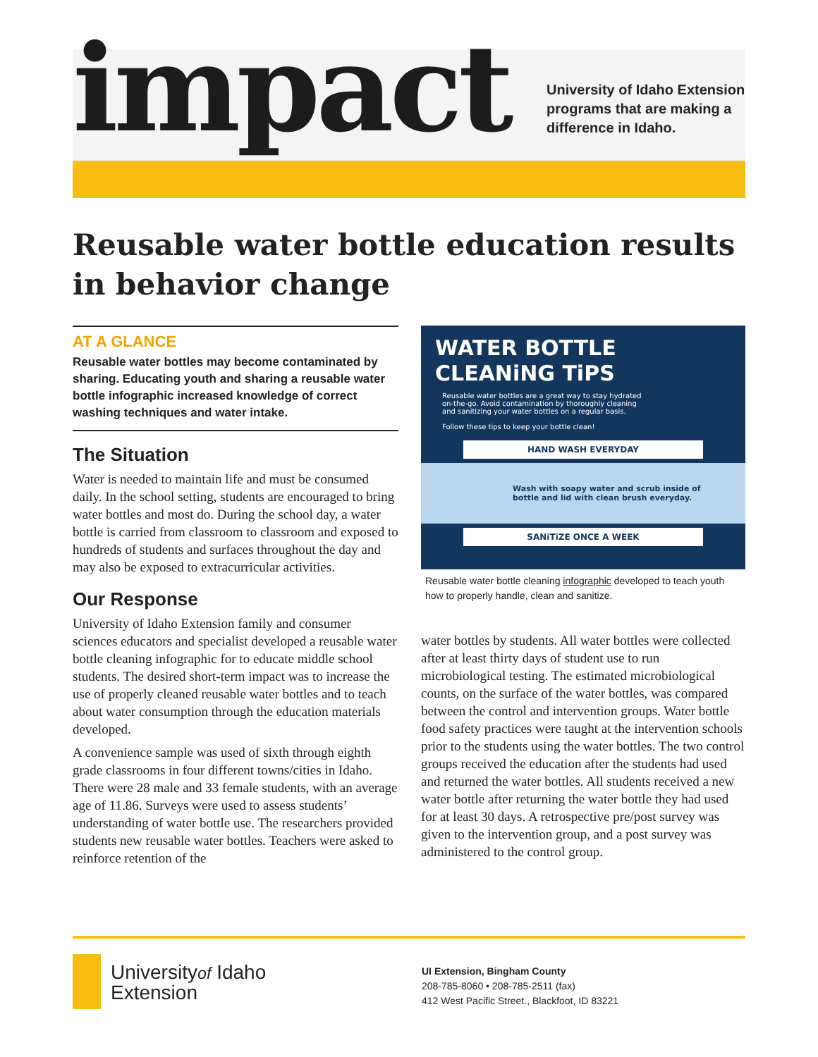impact
University of Idaho Extension
programs that are making a
difference in Idaho.
Reusable water bottle education results in behavior change
AT A GLANCE
Reusable water bottles may become contaminated by sharing. Educating youth and sharing a reusable water bottle infographic increased knowledge of correct washing techniques and water intake.
The Situation
Water is needed to maintain life and must be consumed daily. In the school setting, students are encouraged to bring water bottles and most do. During the school day, a water bottle is carried from classroom to classroom and exposed to hundreds of students and surfaces throughout the day and may also be exposed to extracurricular activities.
Our Response
University of Idaho Extension family and consumer sciences educators and specialist developed a reusable water bottle cleaning infographic for to educate middle school students. The desired short-term impact was to increase the use of properly cleaned reusable water bottles and to teach about water consumption through the education materials developed.
A convenience sample was used of sixth through eighth grade classrooms in four different towns/cities in Idaho. There were 28 male and 33 female students, with an average age of 11.86. Surveys were used to assess students’ understanding of water bottle use. The researchers provided students new reusable water bottles. Teachers were asked to reinforce retention of the
WATER BOTTLE
CLEANiNG TiPS
Reusable water bottles are a great way to stay hydrated on-the-go. Avoid contamination by thoroughly cleaning and sanitizing your water bottles on a regular basis.
Follow these tips to keep your bottle clean!
HAND WASH EVERYDAY
Wash with soapy water and scrub inside of bottle and lid with clean brush everyday.
SANiTiZE ONCE A WEEK
Reusable water bottle cleaning infographic developed to teach youth how to properly handle, clean and sanitize.
water bottles by students. All water bottles were collected after at least thirty days of student use to run microbiological testing. The estimated microbiological counts, on the surface of the water bottles, was compared between the control and intervention groups. Water bottle food safety practices were taught at the intervention schools prior to the students using the water bottles. The two control groups received the education after the students had used and returned the water bottles. All students received a new water bottle after returning the water bottle they had used for at least 30 days. A retrospective pre/post survey was given to the intervention group, and a post survey was administered to the control group.
Universityof Idaho
Extension
UI Extension, Bingham County
208-785-8060 • 208-785-2511 (fax)
412 West Pacific Street., Blackfoot, ID 83221